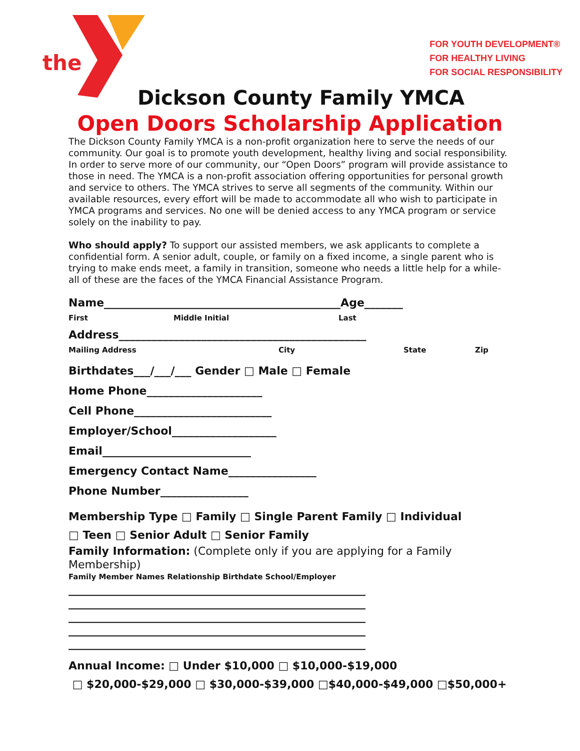the
FOR YOUTH DEVELOPMENT®
FOR HEALTHY LIVING
FOR SOCIAL RESPONSIBILITY
Dickson County Family YMCA
Open Doors Scholarship Application
The Dickson County Family YMCA is a non-profit organization here to serve the needs of our community. Our goal is to promote youth development, healthy living and social responsibility. In order to serve more of our community, our “Open Doors” program will provide assistance to those in need. The YMCA is a non-profit association offering opportunities for personal growth and service to others. The YMCA strives to serve all segments of the community. Within our available resources, every effort will be made to accommodate all who wish to participate in YMCA programs and services. No one will be denied access to any YMCA program or service solely on the inability to pay.
Who should apply? To support our assisted members, we ask applicants to complete a confidential form. A senior adult, couple, or family on a fixed income, a single parent who is trying to make ends meet, a family in transition, someone who needs a little help for a while- all of these are the faces of the YMCA Financial Assistance Program.
Name___________________________________________Age_______
First Middle Initial Last
Address_____________________________________________
Mailing Address City State Zip
Birthdates___/___/___ Gender □ Male □ Female
Home Phone_____________________
Cell Phone_________________________
Employer/School___________________
Email___________________________
Emergency Contact Name________________
Phone Number________________
Membership Type □ Family □ Single Parent Family □ Individual
□ Teen □ Senior Adult □ Senior Family
Family Information: (Complete only if you are applying for a Family Membership)
Family Member Names Relationship Birthdate School/Employer
______________________________________________________
______________________________________________________
______________________________________________________
______________________________________________________
______________________________________________________
Annual Income: □ Under $10,000 □ $10,000-$19,000
□ $20,000-$29,000 □ $30,000-$39,000 □$40,000-$49,000 □$50,000+